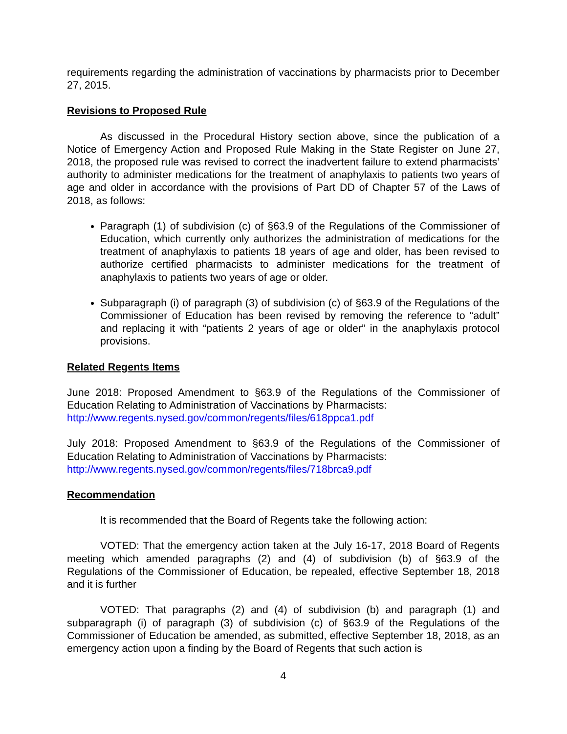requirements regarding the administration of vaccinations by pharmacists prior to December 27, 2015.
Revisions to Proposed Rule
As discussed in the Procedural History section above, since the publication of a Notice of Emergency Action and Proposed Rule Making in the State Register on June 27, 2018, the proposed rule was revised to correct the inadvertent failure to extend pharmacists’ authority to administer medications for the treatment of anaphylaxis to patients two years of age and older in accordance with the provisions of Part DD of Chapter 57 of the Laws of 2018, as follows:
Paragraph (1) of subdivision (c) of §63.9 of the Regulations of the Commissioner of Education, which currently only authorizes the administration of medications for the treatment of anaphylaxis to patients 18 years of age and older, has been revised to authorize certified pharmacists to administer medications for the treatment of anaphylaxis to patients two years of age or older.
Subparagraph (i) of paragraph (3) of subdivision (c) of §63.9 of the Regulations of the Commissioner of Education has been revised by removing the reference to “adult” and replacing it with “patients 2 years of age or older” in the anaphylaxis protocol provisions.
Related Regents Items
June 2018: Proposed Amendment to §63.9 of the Regulations of the Commissioner of Education Relating to Administration of Vaccinations by Pharmacists:
http://www.regents.nysed.gov/common/regents/files/618ppca1.pdf
July 2018: Proposed Amendment to §63.9 of the Regulations of the Commissioner of Education Relating to Administration of Vaccinations by Pharmacists:
http://www.regents.nysed.gov/common/regents/files/718brca9.pdf
Recommendation
It is recommended that the Board of Regents take the following action:
VOTED: That the emergency action taken at the July 16-17, 2018 Board of Regents meeting which amended paragraphs (2) and (4) of subdivision (b) of §63.9 of the Regulations of the Commissioner of Education, be repealed, effective September 18, 2018 and it is further
VOTED: That paragraphs (2) and (4) of subdivision (b) and paragraph (1) and subparagraph (i) of paragraph (3) of subdivision (c) of §63.9 of the Regulations of the Commissioner of Education be amended, as submitted, effective September 18, 2018, as an emergency action upon a finding by the Board of Regents that such action is
4